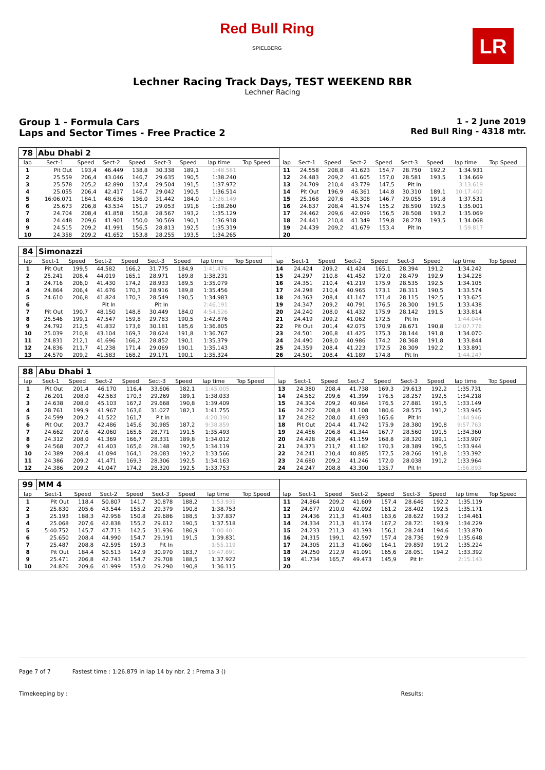Red Bull Ring
SPIELBERG
LR
Lechner Racing Track Days, TEST WEEKEND RBR
Lechner Racing
Group 1 - Formula Cars
Laps and Sector Times - Free Practice 2
1 - 2 June 2019
Red Bull Ring - 4318 mtr.
| 78 | Abu Dhabi 2 | | | | | | | | | | | | | | | | | | |
| lap | Sect-1 | Speed | Sect-2 | Speed | Sect-3 | Speed | lap time | Top Speed | | lap | Sect-1 | Speed | Sect-2 | Speed | Sect-3 | Speed | lap time | Top Speed | |
| 1 | Pit Out | 193,4 | 46.449 | 138,8 | 30.338 | 189,1 | 1:48.581 | | | 11 | 24.558 | 208,8 | 41.623 | 154,7 | 28.750 | 192,2 | 1:34.931 | | |
| 2 | 25.559 | 206,4 | 43.046 | 146,7 | 29.635 | 190,5 | 1:38.240 | | | 12 | 24.483 | 209,2 | 41.605 | 157,0 | 28.581 | 193,5 | 1:34.669 | | |
| 3 | 25.578 | 205,2 | 42.890 | 137,4 | 29.504 | 191,5 | 1:37.972 | | | 13 | 24.709 | 210,4 | 43.779 | 147,5 | Pit In | | 3:13.619 | | |
| 4 | 25.055 | 206,4 | 42.417 | 146,7 | 29.042 | 190,5 | 1:36.514 | | | 14 | Pit Out | 196,9 | 46.361 | 144,8 | 30.310 | 189,1 | 10:17.402 | | |
| 5 | 16:06.071 | 184,1 | 48.636 | 136,0 | 31.442 | 184,0 | 17:26.149 | | | 15 | 25.168 | 207,6 | 43.308 | 146,7 | 29.055 | 191,8 | 1:37.531 | | |
| 6 | 25.673 | 206,8 | 43.534 | 151,7 | 29.053 | 191,8 | 1:38.260 | | | 16 | 24.837 | 208,4 | 41.574 | 155,2 | 28.590 | 192,5 | 1:35.001 | | |
| 7 | 24.704 | 208,4 | 41.858 | 150,8 | 28.567 | 193,2 | 1:35.129 | | | 17 | 24.462 | 209,6 | 42.099 | 156,5 | 28.508 | 193,2 | 1:35.069 | | |
| 8 | 24.448 | 209,6 | 41.901 | 150,0 | 30.569 | 190,1 | 1:36.918 | | | 18 | 24.441 | 210,4 | 41.349 | 159,8 | 28.278 | 193,5 | 1:34.068 | | |
| 9 | 24.515 | 209,2 | 41.991 | 156,5 | 28.813 | 192,5 | 1:35.319 | | | 19 | 24.439 | 209,2 | 41.679 | 153,4 | Pit In | | 1:59.817 | | |
| 10 | 24.358 | 209,2 | 41.652 | 153,8 | 28.255 | 193,5 | 1:34.265 | | | 20 | | | | | | | | | |
| 84 | Simonazzi | | | | | | | | | | | | | | | | | | |
| lap | Sect-1 | Speed | Sect-2 | Speed | Sect-3 | Speed | lap time | Top Speed | | lap | Sect-1 | Speed | Sect-2 | Speed | Sect-3 | Speed | lap time | Top Speed | |
| 1 | Pit Out | 199,5 | 44.582 | 166,2 | 31.775 | 184,9 | 1:41.476 | | | 14 | 24.424 | 209,2 | 41.424 | 165,1 | 28.394 | 191,2 | 1:34.242 | | |
| 2 | 25.241 | 208,4 | 44.019 | 165,1 | 28.971 | 189,8 | 1:38.231 | | | 15 | 24.297 | 210,8 | 41.452 | 172,0 | 28.479 | 192,9 | 1:34.228 | | |
| 3 | 24.716 | 206,0 | 41.430 | 174,2 | 28.933 | 189,5 | 1:35.079 | | | 16 | 24.351 | 210,4 | 41.219 | 175,9 | 28.535 | 192,5 | 1:34.105 | | |
| 4 | 24.864 | 206,4 | 41.676 | 170,3 | 28.916 | 189,8 | 1:35.456 | | | 17 | 24.298 | 210,4 | 40.965 | 173,1 | 28.311 | 190,5 | 1:33.574 | | |
| 5 | 24.610 | 206,8 | 41.824 | 170,3 | 28.549 | 190,5 | 1:34.983 | | | 18 | 24.363 | 208,4 | 41.147 | 171,4 | 28.115 | 192,5 | 1:33.625 | | |
| 6 | | | Pit In | | Pit In | | 2:46.191 | | | 19 | 24.347 | 209,2 | 40.791 | 176,5 | 28.300 | 191,5 | 1:33.438 | | |
| 7 | Pit Out | 190,7 | 48.150 | 148,8 | 30.449 | 184,0 | 4:54.526 | | | 20 | 24.240 | 208,0 | 41.432 | 175,9 | 28.142 | 191,5 | 1:33.814 | | |
| 8 | 25.546 | 199,1 | 47.547 | 159,8 | 29.783 | 190,5 | 1:42.876 | | | 21 | 24.419 | 209,2 | 41.062 | 172,5 | Pit In | | 1:44.044 | | |
| 9 | 24.792 | 212,5 | 41.832 | 173,6 | 30.181 | 185,6 | 1:36.805 | | | 22 | Pit Out | 201,4 | 42.075 | 170,9 | 28.671 | 190,8 | 12:07.776 | | |
| 10 | 25.039 | 210,8 | 43.104 | 169,3 | 28.624 | 191,8 | 1:36.767 | | | 23 | 24.501 | 206,8 | 41.425 | 175,3 | 28.144 | 191,8 | 1:34.070 | | |
| 11 | 24.831 | 212,1 | 41.696 | 166,2 | 28.852 | 190,1 | 1:35.379 | | | 24 | 24.490 | 208,0 | 40.986 | 174,2 | 28.368 | 191,8 | 1:33.844 | | |
| 12 | 24.836 | 211,7 | 41.238 | 171,4 | 29.069 | 190,1 | 1:35.143 | | | 25 | 24.359 | 208,4 | 41.223 | 172,5 | 28.309 | 192,2 | 1:33.891 | | |
| 13 | 24.570 | 209,2 | 41.583 | 168,2 | 29.171 | 190,1 | 1:35.324 | | | 26 | 24.501 | 208,4 | 41.189 | 174,8 | Pit In | | 1:44.247 | | |
| 88 | Abu Dhabi 1 | | | | | | | | | | | | | | | | | | |
| lap | Sect-1 | Speed | Sect-2 | Speed | Sect-3 | Speed | lap time | Top Speed | | lap | Sect-1 | Speed | Sect-2 | Speed | Sect-3 | Speed | lap time | Top Speed | |
| 1 | Pit Out | 201,4 | 46.170 | 116,4 | 33.606 | 182,1 | 1:45.005 | | | 13 | 24.380 | 208,4 | 41.738 | 169,3 | 29.613 | 192,2 | 1:35.731 | | |
| 2 | 26.201 | 208,0 | 42.563 | 170,3 | 29.269 | 189,1 | 1:38.033 | | | 14 | 24.562 | 209,6 | 41.399 | 176,5 | 28.257 | 192,5 | 1:34.218 | | |
| 3 | 24.638 | 208,0 | 45.103 | 167,2 | 29.668 | 190,8 | 1:39.409 | | | 15 | 24.304 | 209,2 | 40.964 | 176,5 | 27.881 | 191,5 | 1:33.149 | | |
| 4 | 28.761 | 199,9 | 41.967 | 163,6 | 31.027 | 182,1 | 1:41.755 | | | 16 | 24.262 | 208,8 | 41.108 | 180,6 | 28.575 | 191,2 | 1:33.945 | | |
| 5 | 24.599 | 209,2 | 41.522 | 161,7 | Pit In | | 4:20.390 | | | 17 | 24.282 | 208,0 | 41.693 | 165,6 | Pit In | | 1:44.946 | | |
| 6 | Pit Out | 203,7 | 42.486 | 145,6 | 30.985 | 187,2 | 9:38.859 | | | 18 | Pit Out | 204,4 | 41.742 | 175,9 | 28.380 | 190,8 | 9:57.763 | | |
| 7 | 24.662 | 207,6 | 42.060 | 165,6 | 28.771 | 191,5 | 1:35.493 | | | 19 | 24.456 | 206,8 | 41.344 | 167,7 | 28.560 | 191,5 | 1:34.360 | | |
| 8 | 24.312 | 208,0 | 41.369 | 166,7 | 28.331 | 189,8 | 1:34.012 | | | 20 | 24.428 | 208,4 | 41.159 | 168,8 | 28.320 | 189,1 | 1:33.907 | | |
| 9 | 24.568 | 207,2 | 41.403 | 165,6 | 28.148 | 192,5 | 1:34.119 | | | 21 | 24.373 | 211,7 | 41.182 | 170,3 | 28.389 | 190,5 | 1:33.944 | | |
| 10 | 24.389 | 208,4 | 41.094 | 164,1 | 28.083 | 192,2 | 1:33.566 | | | 22 | 24.241 | 210,4 | 40.885 | 172,5 | 28.266 | 191,8 | 1:33.392 | | |
| 11 | 24.386 | 209,2 | 41.471 | 169,3 | 28.306 | 192,5 | 1:34.163 | | | 23 | 24.680 | 209,2 | 41.246 | 172,0 | 28.038 | 191,2 | 1:33.964 | | |
| 12 | 24.386 | 209,2 | 41.047 | 174,2 | 28.320 | 192,5 | 1:33.753 | | | 24 | 24.247 | 208,8 | 43.300 | 135,7 | Pit In | | 1:56.893 | | |
| 99 | MM 4 | | | | | | | | | | | | | | | | | | |
| lap | Sect-1 | Speed | Sect-2 | Speed | Sect-3 | Speed | lap time | Top Speed | | lap | Sect-1 | Speed | Sect-2 | Speed | Sect-3 | Speed | lap time | Top Speed | |
| 1 | Pit Out | 118,4 | 50.807 | 141,7 | 30.878 | 188,2 | 1:53.935 | | | 11 | 24.864 | 209,2 | 41.609 | 157,4 | 28.646 | 192,2 | 1:35.119 | | |
| 2 | 25.830 | 205,6 | 43.544 | 155,2 | 29.379 | 190,8 | 1:38.753 | | | 12 | 24.677 | 210,0 | 42.092 | 161,2 | 28.402 | 192,5 | 1:35.171 | | |
| 3 | 25.193 | 188,3 | 42.958 | 150,8 | 29.686 | 188,5 | 1:37.837 | | | 13 | 24.436 | 211,3 | 41.403 | 163,6 | 28.622 | 193,2 | 1:34.461 | | |
| 4 | 25.068 | 207,6 | 42.838 | 155,2 | 29.612 | 190,5 | 1:37.518 | | | 14 | 24.334 | 211,3 | 41.174 | 167,2 | 28.721 | 193,9 | 1:34.229 | | |
| 5 | 5:40.752 | 145,7 | 47.713 | 142,5 | 31.936 | 186,9 | 7:00.401 | | | 15 | 24.233 | 211,3 | 41.393 | 156,1 | 28.244 | 194,6 | 1:33.870 | | |
| 6 | 25.650 | 208,4 | 44.990 | 154,7 | 29.191 | 191,5 | 1:39.831 | | | 16 | 24.315 | 199,1 | 42.597 | 157,4 | 28.736 | 192,9 | 1:35.648 | | |
| 7 | 25.487 | 208,8 | 42.595 | 159,3 | Pit In | | 1:55.119 | | | 17 | 24.305 | 211,3 | 41.060 | 164,1 | 29.859 | 191,2 | 1:35.224 | | |
| 8 | Pit Out | 184,4 | 50.513 | 142,9 | 30.970 | 183,7 | 19:47.891 | | | 18 | 24.250 | 212,9 | 41.091 | 165,6 | 28.051 | 194,2 | 1:33.392 | | |
| 9 | 25.471 | 206,8 | 42.743 | 154,7 | 29.708 | 188,5 | 1:37.922 | | | 19 | 41.734 | 165,7 | 49.473 | 145,9 | Pit In | | 2:15.143 | | |
| 10 | 24.826 | 209,6 | 41.999 | 153,0 | 29.290 | 190,8 | 1:36.115 | | | 20 | | | | | | | | | |
Page 7 of 7 Fastest time : 1:26.879 in lap 14 by nbr. 2 : Prema 3 ()
Timekeeping by : Results: